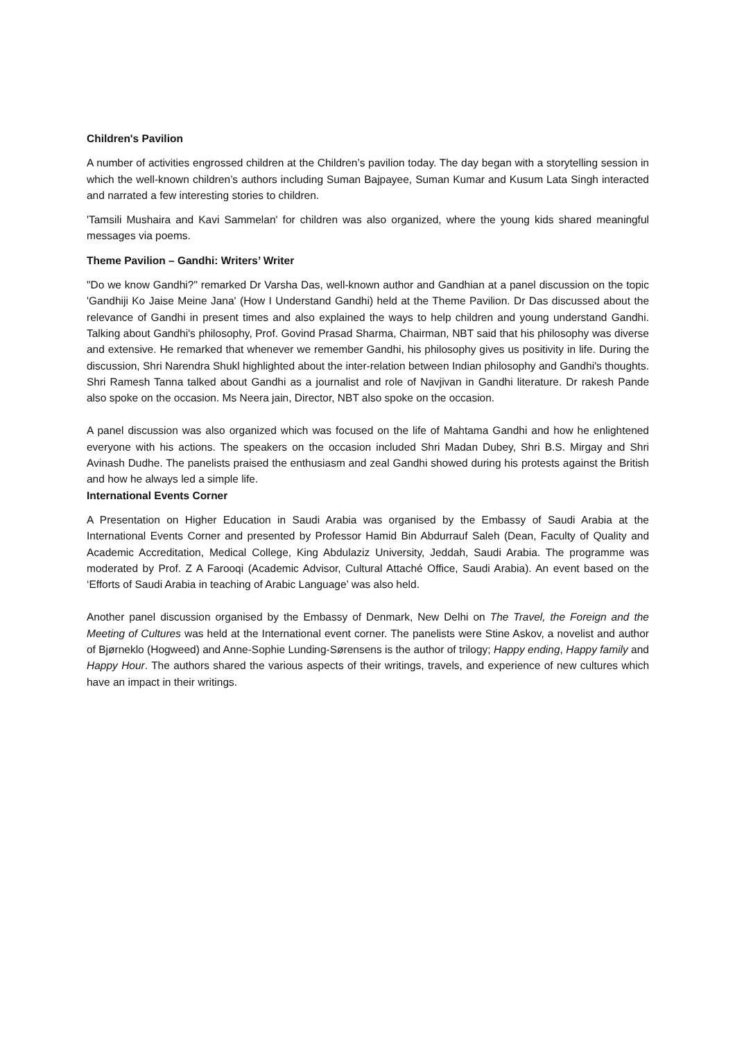Children's Pavilion
A number of activities engrossed children at the Children’s pavilion today. The day began with a storytelling session in which the well-known children’s authors including Suman Bajpayee, Suman Kumar and Kusum Lata Singh interacted and narrated a few interesting stories to children.
'Tamsili Mushaira and Kavi Sammelan' for children was also organized, where the young kids shared meaningful messages via poems.
Theme Pavilion – Gandhi: Writers’ Writer
"Do we know Gandhi?" remarked Dr Varsha Das, well-known author and Gandhian at a panel discussion on the topic 'Gandhiji Ko Jaise Meine Jana' (How I Understand Gandhi) held at the Theme Pavilion. Dr Das discussed about the relevance of Gandhi in present times and also explained the ways to help children and young understand Gandhi. Talking about Gandhi's philosophy, Prof. Govind Prasad Sharma, Chairman, NBT said that his philosophy was diverse and extensive. He remarked that whenever we remember Gandhi, his philosophy gives us positivity in life. During the discussion, Shri Narendra Shukl highlighted about the inter-relation between Indian philosophy and Gandhi's thoughts. Shri Ramesh Tanna talked about Gandhi as a journalist and role of Navjivan in Gandhi literature. Dr rakesh Pande also spoke on the occasion. Ms Neera jain, Director, NBT also spoke on the occasion.
A panel discussion was also organized which was focused on the life of Mahtama Gandhi and how he enlightened everyone with his actions. The speakers on the occasion included Shri Madan Dubey, Shri B.S. Mirgay and Shri Avinash Dudhe. The panelists praised the enthusiasm and zeal Gandhi showed during his protests against the British and how he always led a simple life.
International Events Corner
A Presentation on Higher Education in Saudi Arabia was organised by the Embassy of Saudi Arabia at the International Events Corner and presented by Professor Hamid Bin Abdurrauf Saleh (Dean, Faculty of Quality and Academic Accreditation, Medical College, King Abdulaziz University, Jeddah, Saudi Arabia. The programme was moderated by Prof. Z A Farooqi (Academic Advisor, Cultural Attaché Office, Saudi Arabia). An event based on the ‘Efforts of Saudi Arabia in teaching of Arabic Language’ was also held.
Another panel discussion organised by the Embassy of Denmark, New Delhi on The Travel, the Foreign and the Meeting of Cultures was held at the International event corner. The panelists were Stine Askov, a novelist and author of Bjørneklo (Hogweed) and Anne-Sophie Lunding-Sørensens is the author of trilogy; Happy ending, Happy family and Happy Hour. The authors shared the various aspects of their writings, travels, and experience of new cultures which have an impact in their writings.